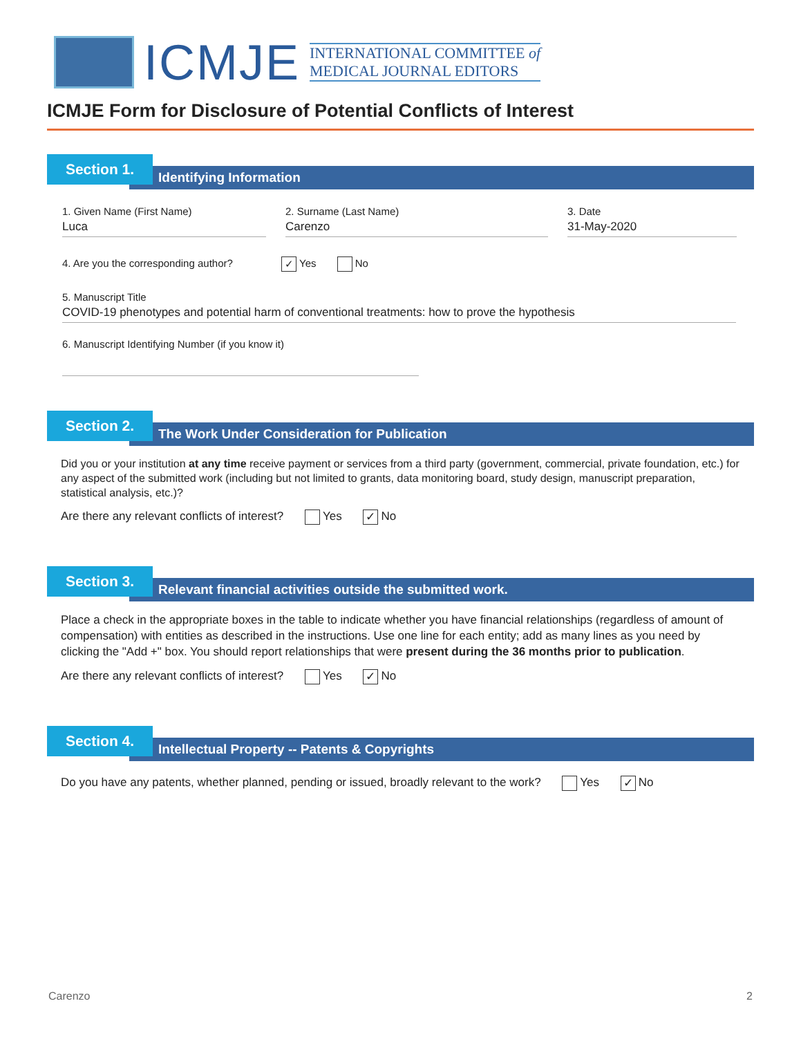ICMJE
INTERNATIONAL COMMITTEE of
MEDICAL JOURNAL EDITORS
ICMJE Form for Disclosure of Potential Conflicts of Interest
Section 1.
Identifying Information
1. Given Name (First Name)
Luca
2. Surname (Last Name)
Carenzo
3. Date
31-May-2020
4. Are you the corresponding author? ✓ Yes No
5. Manuscript Title
COVID-19 phenotypes and potential harm of conventional treatments: how to prove the hypothesis
6. Manuscript Identifying Number (if you know it)
Section 2.
The Work Under Consideration for Publication
Did you or your institution at any time receive payment or services from a third party (government, commercial, private foundation, etc.) for any aspect of the submitted work (including but not limited to grants, data monitoring board, study design, manuscript preparation, statistical analysis, etc.)?
Are there any relevant conflicts of interest? Yes ✓ No
Section 3.
Relevant financial activities outside the submitted work.
Place a check in the appropriate boxes in the table to indicate whether you have financial relationships (regardless of amount of compensation) with entities as described in the instructions. Use one line for each entity; add as many lines as you need by clicking the "Add +" box. You should report relationships that were present during the 36 months prior to publication.
Are there any relevant conflicts of interest? Yes ✓ No
Section 4.
Intellectual Property -- Patents & Copyrights
Do you have any patents, whether planned, pending or issued, broadly relevant to the work? Yes ✓ No
Carenzo 2